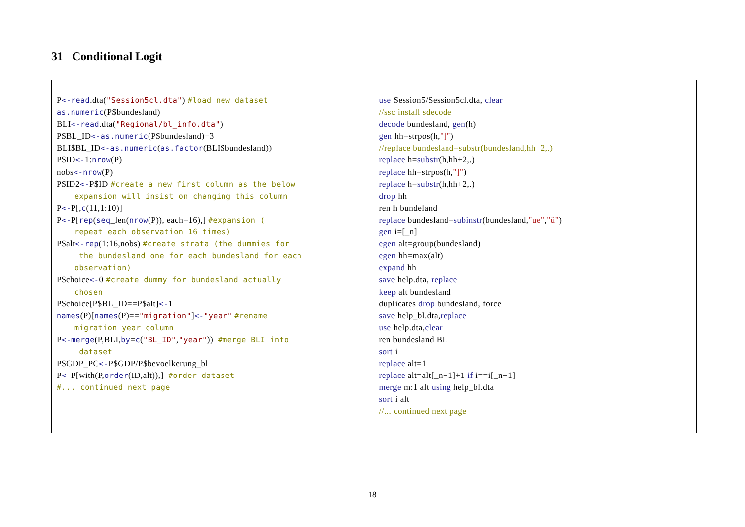31 Conditional Logit
| P <-read .dta( "Session5cl.dta" ) #load new dataset as.numeric (P$bundesland) BLI <-read .dta( "Regional/bl_info.dta" ) P$BL_ID <-as.numeric (P$bundesland)−3 BLI$BL_ID <-as.numeric ( as.factor (BLI$bundesland)) P$ID <- 1: nrow (P) nobs <-nrow (P) P$ID2 <- P$ID #create a new first column as the below expansion will insist on changing this column P <- P[, c (11,1:10)] P <- P[ rep ( seq _len( nrow (P)), each=16),] #expansion ( repeat each observation 16 times) P$alt <-rep (1:16,nobs) #create strata (the dummies for the bundesland one for each bundesland for each observation) P$choice <- 0 #create dummy for bundesland actually chosen P$choice[P$BL_ID==P$alt] <- 1 names (P)[ names (P)== "migration" ] <- "year" #rename migration year column P <-merge (P,BLI, by = c ( "BL_ID" , "year" )) #merge BLI into dataset P$GDP_PC <- P$GDP/P$bevoelkerung_bl P <- P[with(P, order (ID,alt)),] #order dataset #... continued next page | use Session5/Session5cl.dta, clear //ssc install sdecode decode bundesland, gen (h) gen hh=strpos(h, "]" ) //replace bundesland=substr(bundesland,hh+2,.) replace h= substr (h,hh+2,.) replace hh=strpos(h, "]" ) replace h= substr (h,hh+2,.) drop hh ren h bundeland replace bundesland= subinstr (bundesland, "ue" , "ü" ) gen i=[_n] egen alt=group(bundesland) egen hh=max(alt) expand hh save help.dta, replace keep alt bundesland duplicates drop bundesland, force save help_bl.dta, replace use help.dta, clear ren bundesland BL sort i replace alt=1 replace alt=alt[_n−1]+1 if i==i[_n−1] merge m:1 alt using help_bl.dta sort i alt //... continued next page |
18